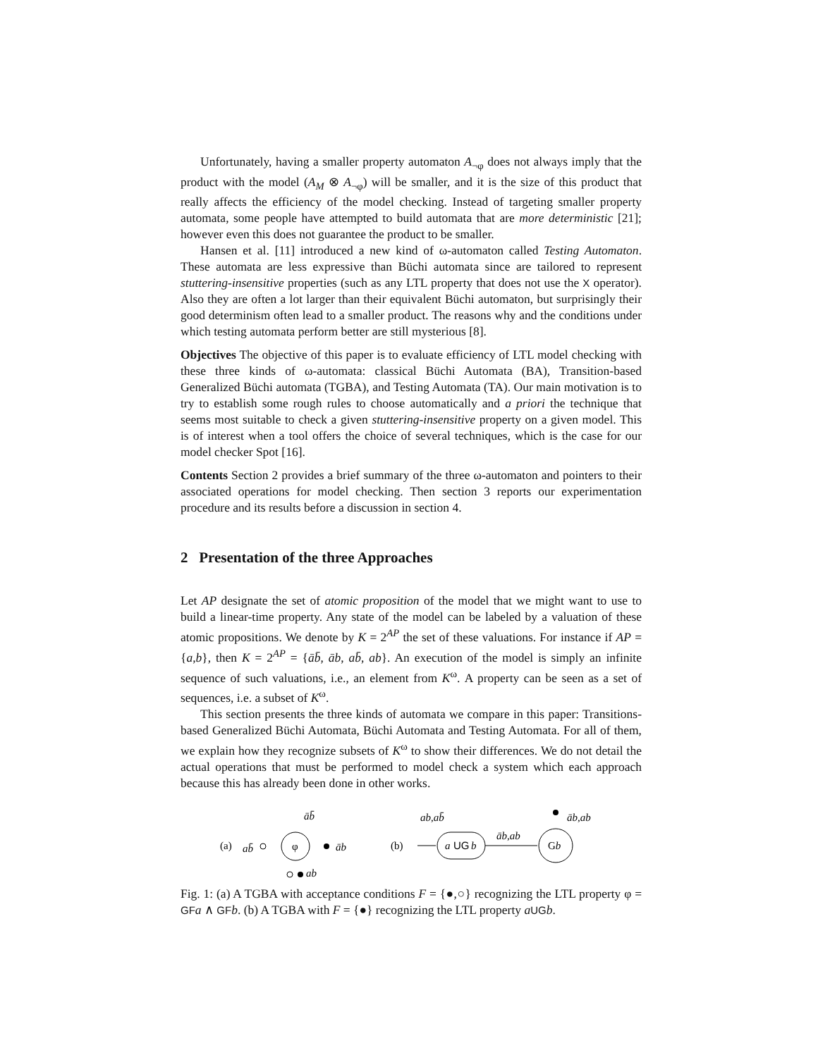Unfortunately, having a smaller property automaton A<sub>¬φ</sub> does not always imply that the product with the model (A<sub>M</sub> ⊗ A<sub>¬φ</sub>) will be smaller, and it is the size of this product that really affects the efficiency of the model checking. Instead of targeting smaller property automata, some people have attempted to build automata that are more deterministic [21]; however even this does not guarantee the product to be smaller.
Hansen et al. [11] introduced a new kind of ω-automaton called Testing Automaton. These automata are less expressive than Büchi automata since are tailored to represent stuttering-insensitive properties (such as any LTL property that does not use the X operator). Also they are often a lot larger than their equivalent Büchi automaton, but surprisingly their good determinism often lead to a smaller product. The reasons why and the conditions under which testing automata perform better are still mysterious [8].
Objectives The objective of this paper is to evaluate efficiency of LTL model checking with these three kinds of ω-automata: classical Büchi Automata (BA), Transition-based Generalized Büchi automata (TGBA), and Testing Automata (TA). Our main motivation is to try to establish some rough rules to choose automatically and a priori the technique that seems most suitable to check a given stuttering-insensitive property on a given model. This is of interest when a tool offers the choice of several techniques, which is the case for our model checker Spot [16].
Contents Section 2 provides a brief summary of the three ω-automaton and pointers to their associated operations for model checking. Then section 3 reports our experimentation procedure and its results before a discussion in section 4.
2 Presentation of the three Approaches
Let AP designate the set of atomic proposition of the model that we might want to use to build a linear-time property. Any state of the model can be labeled by a valuation of these atomic propositions. We denote by K = 2<sup>AP</sup> the set of these valuations. For instance if AP = {a,b}, then K = 2<sup>AP</sup> = {āb̄, āb, ab̄, ab}. An execution of the model is simply an infinite sequence of such valuations, i.e., an element from K<sup>ω</sup>. A property can be seen as a set of sequences, i.e. a subset of K<sup>ω</sup>.
This section presents the three kinds of automata we compare in this paper: Transitions-based Generalized Büchi Automata, Büchi Automata and Testing Automata. For all of them, we explain how they recognize subsets of K<sup>ω</sup> to show their differences. We do not detail the actual operations that must be performed to model check a system which each approach because this has already been done in other works.
(a)
φ
āb̄
ab̄
āb
ab
(b)
a
UG
b
ab,ab̄
āb,ab
Gb
āb,ab
Fig. 1: (a) A TGBA with acceptance conditions F = {●,○} recognizing the LTL property φ = GF a ∧ GF b. (b) A TGBA with F = {●} recognizing the LTL property aUG b.